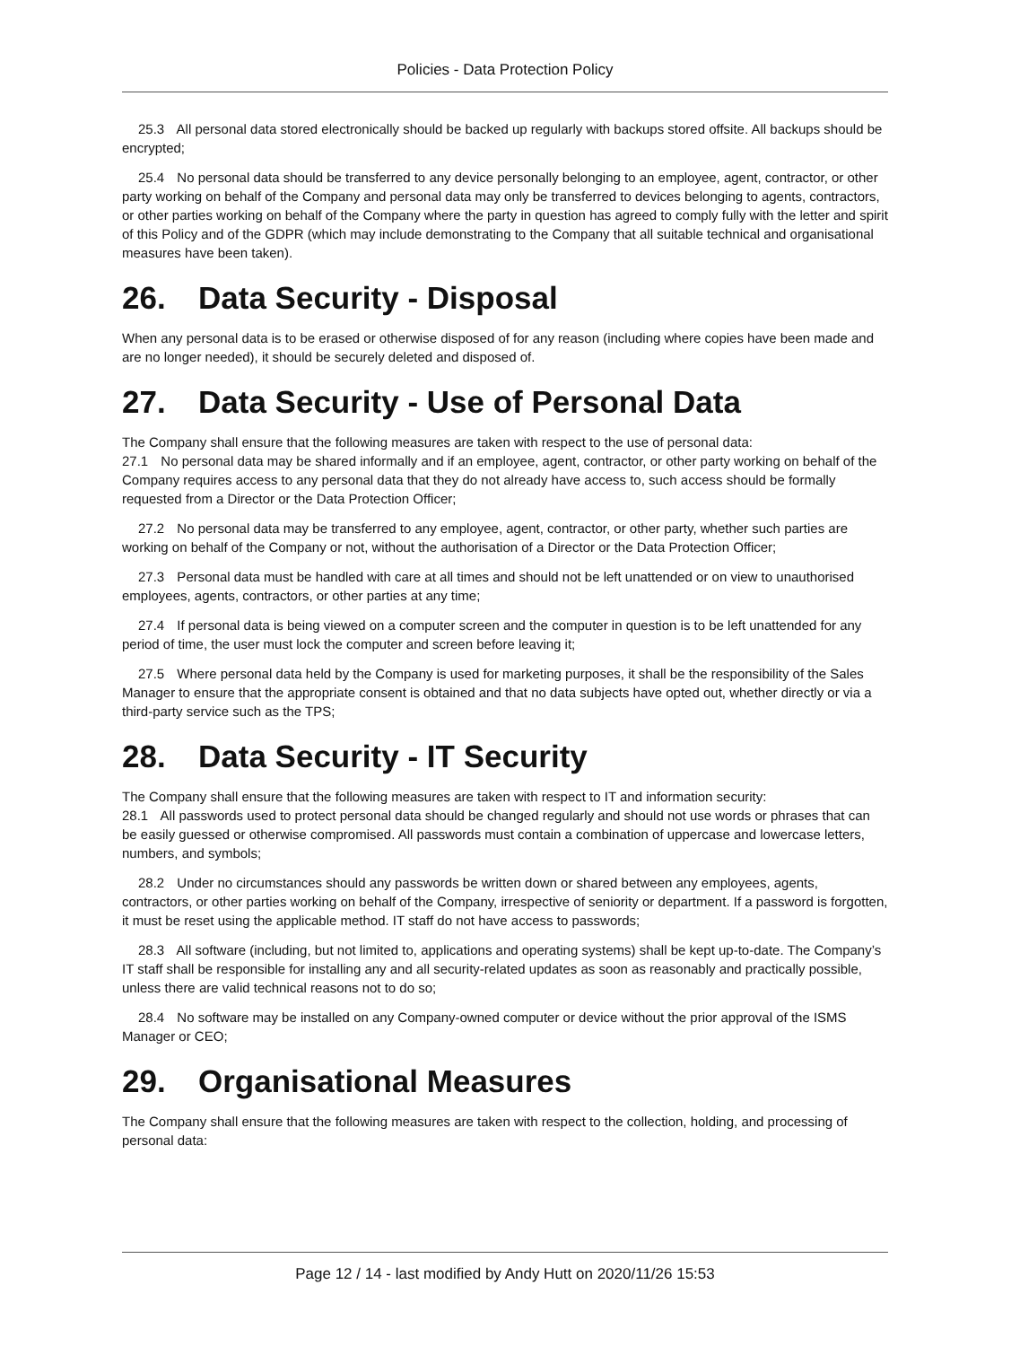Policies - Data Protection Policy
25.3 All personal data stored electronically should be backed up regularly with backups stored offsite. All backups should be encrypted;
25.4 No personal data should be transferred to any device personally belonging to an employee, agent, contractor, or other party working on behalf of the Company and personal data may only be transferred to devices belonging to agents, contractors, or other parties working on behalf of the Company where the party in question has agreed to comply fully with the letter and spirit of this Policy and of the GDPR (which may include demonstrating to the Company that all suitable technical and organisational measures have been taken).
26. Data Security - Disposal
When any personal data is to be erased or otherwise disposed of for any reason (including where copies have been made and are no longer needed), it should be securely deleted and disposed of.
27. Data Security - Use of Personal Data
The Company shall ensure that the following measures are taken with respect to the use of personal data:
27.1 No personal data may be shared informally and if an employee, agent, contractor, or other party working on behalf of the Company requires access to any personal data that they do not already have access to, such access should be formally requested from a Director or the Data Protection Officer;
27.2 No personal data may be transferred to any employee, agent, contractor, or other party, whether such parties are working on behalf of the Company or not, without the authorisation of a Director or the Data Protection Officer;
27.3 Personal data must be handled with care at all times and should not be left unattended or on view to unauthorised employees, agents, contractors, or other parties at any time;
27.4 If personal data is being viewed on a computer screen and the computer in question is to be left unattended for any period of time, the user must lock the computer and screen before leaving it;
27.5 Where personal data held by the Company is used for marketing purposes, it shall be the responsibility of the Sales Manager to ensure that the appropriate consent is obtained and that no data subjects have opted out, whether directly or via a third-party service such as the TPS;
28. Data Security - IT Security
The Company shall ensure that the following measures are taken with respect to IT and information security:
28.1 All passwords used to protect personal data should be changed regularly and should not use words or phrases that can be easily guessed or otherwise compromised. All passwords must contain a combination of uppercase and lowercase letters, numbers, and symbols;
28.2 Under no circumstances should any passwords be written down or shared between any employees, agents, contractors, or other parties working on behalf of the Company, irrespective of seniority or department. If a password is forgotten, it must be reset using the applicable method. IT staff do not have access to passwords;
28.3 All software (including, but not limited to, applications and operating systems) shall be kept up-to-date. The Company’s IT staff shall be responsible for installing any and all security-related updates as soon as reasonably and practically possible, unless there are valid technical reasons not to do so;
28.4 No software may be installed on any Company-owned computer or device without the prior approval of the ISMS Manager or CEO;
29. Organisational Measures
The Company shall ensure that the following measures are taken with respect to the collection, holding, and processing of personal data:
Page 12 / 14 - last modified by Andy Hutt on 2020/11/26 15:53